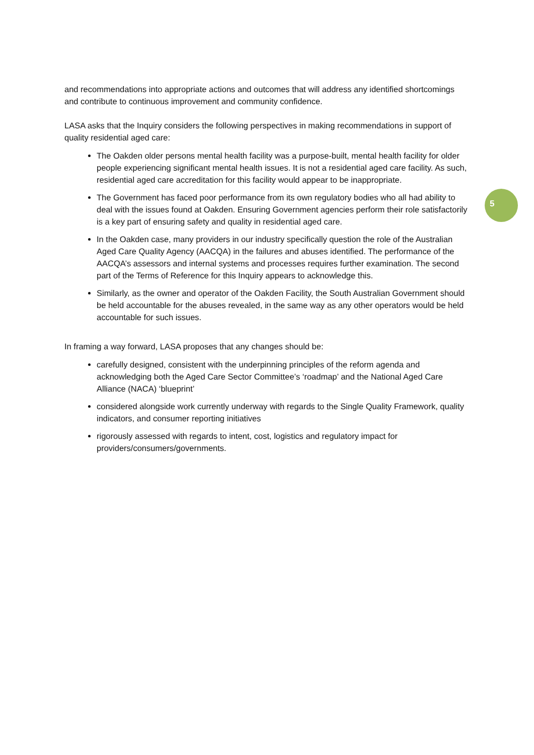5
and recommendations into appropriate actions and outcomes that will address any identified shortcomings and contribute to continuous improvement and community confidence.
LASA asks that the Inquiry considers the following perspectives in making recommendations in support of quality residential aged care:
The Oakden older persons mental health facility was a purpose-built, mental health facility for older people experiencing significant mental health issues. It is not a residential aged care facility. As such, residential aged care accreditation for this facility would appear to be inappropriate.
The Government has faced poor performance from its own regulatory bodies who all had ability to deal with the issues found at Oakden. Ensuring Government agencies perform their role satisfactorily is a key part of ensuring safety and quality in residential aged care.
In the Oakden case, many providers in our industry specifically question the role of the Australian Aged Care Quality Agency (AACQA) in the failures and abuses identified. The performance of the AACQA’s assessors and internal systems and processes requires further examination. The second part of the Terms of Reference for this Inquiry appears to acknowledge this.
Similarly, as the owner and operator of the Oakden Facility, the South Australian Government should be held accountable for the abuses revealed, in the same way as any other operators would be held accountable for such issues.
In framing a way forward, LASA proposes that any changes should be:
carefully designed, consistent with the underpinning principles of the reform agenda and acknowledging both the Aged Care Sector Committee’s ‘roadmap’ and the National Aged Care Alliance (NACA) ‘blueprint’
considered alongside work currently underway with regards to the Single Quality Framework, quality indicators, and consumer reporting initiatives
rigorously assessed with regards to intent, cost, logistics and regulatory impact for providers/consumers/governments.